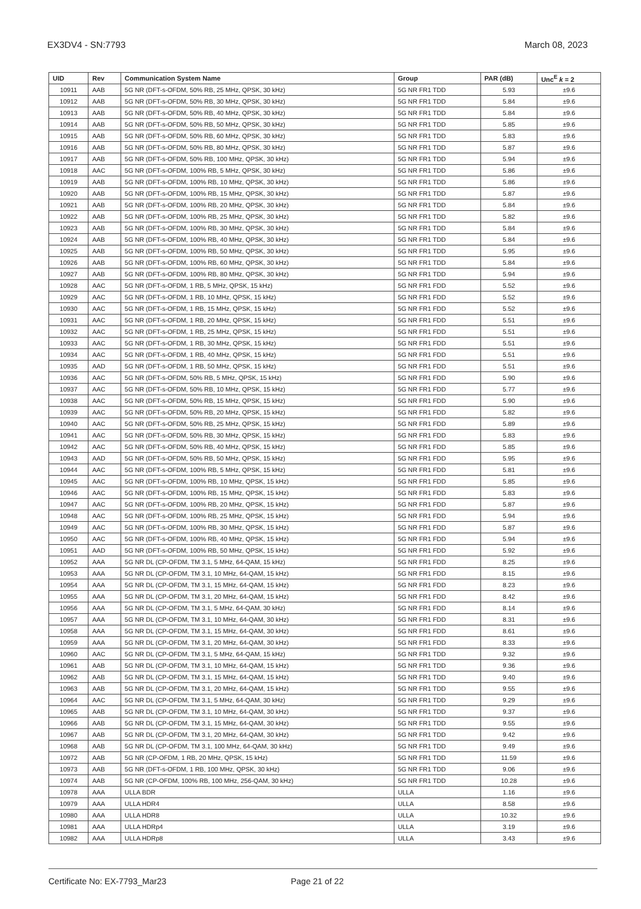EX3DV4 - SN:7793 March 08, 2023
| UID | Rev | Communication System Name | Group | PAR (dB) | Unc<sup>E</sup> k = 2 |
| --- | --- | --- | --- | --- | --- |
| 10911 | AAB | 5G NR (DFT-s-OFDM, 50% RB, 25 MHz, QPSK, 30 kHz) | 5G NR FR1 TDD | 5.93 | ±9.6 |
| 10912 | AAB | 5G NR (DFT-s-OFDM, 50% RB, 30 MHz, QPSK, 30 kHz) | 5G NR FR1 TDD | 5.84 | ±9.6 |
| 10913 | AAB | 5G NR (DFT-s-OFDM, 50% RB, 40 MHz, QPSK, 30 kHz) | 5G NR FR1 TDD | 5.84 | ±9.6 |
| 10914 | AAB | 5G NR (DFT-s-OFDM, 50% RB, 50 MHz, QPSK, 30 kHz) | 5G NR FR1 TDD | 5.85 | ±9.6 |
| 10915 | AAB | 5G NR (DFT-s-OFDM, 50% RB, 60 MHz, QPSK, 30 kHz) | 5G NR FR1 TDD | 5.83 | ±9.6 |
| 10916 | AAB | 5G NR (DFT-s-OFDM, 50% RB, 80 MHz, QPSK, 30 kHz) | 5G NR FR1 TDD | 5.87 | ±9.6 |
| 10917 | AAB | 5G NR (DFT-s-OFDM, 50% RB, 100 MHz, QPSK, 30 kHz) | 5G NR FR1 TDD | 5.94 | ±9.6 |
| 10918 | AAC | 5G NR (DFT-s-OFDM, 100% RB, 5 MHz, QPSK, 30 kHz) | 5G NR FR1 TDD | 5.86 | ±9.6 |
| 10919 | AAB | 5G NR (DFT-s-OFDM, 100% RB, 10 MHz, QPSK, 30 kHz) | 5G NR FR1 TDD | 5.86 | ±9.6 |
| 10920 | AAB | 5G NR (DFT-s-OFDM, 100% RB, 15 MHz, QPSK, 30 kHz) | 5G NR FR1 TDD | 5.87 | ±9.6 |
| 10921 | AAB | 5G NR (DFT-s-OFDM, 100% RB, 20 MHz, QPSK, 30 kHz) | 5G NR FR1 TDD | 5.84 | ±9.6 |
| 10922 | AAB | 5G NR (DFT-s-OFDM, 100% RB, 25 MHz, QPSK, 30 kHz) | 5G NR FR1 TDD | 5.82 | ±9.6 |
| 10923 | AAB | 5G NR (DFT-s-OFDM, 100% RB, 30 MHz, QPSK, 30 kHz) | 5G NR FR1 TDD | 5.84 | ±9.6 |
| 10924 | AAB | 5G NR (DFT-s-OFDM, 100% RB, 40 MHz, QPSK, 30 kHz) | 5G NR FR1 TDD | 5.84 | ±9.6 |
| 10925 | AAB | 5G NR (DFT-s-OFDM, 100% RB, 50 MHz, QPSK, 30 kHz) | 5G NR FR1 TDD | 5.95 | ±9.6 |
| 10926 | AAB | 5G NR (DFT-s-OFDM, 100% RB, 60 MHz, QPSK, 30 kHz) | 5G NR FR1 TDD | 5.84 | ±9.6 |
| 10927 | AAB | 5G NR (DFT-s-OFDM, 100% RB, 80 MHz, QPSK, 30 kHz) | 5G NR FR1 TDD | 5.94 | ±9.6 |
| 10928 | AAC | 5G NR (DFT-s-OFDM, 1 RB, 5 MHz, QPSK, 15 kHz) | 5G NR FR1 FDD | 5.52 | ±9.6 |
| 10929 | AAC | 5G NR (DFT-s-OFDM, 1 RB, 10 MHz, QPSK, 15 kHz) | 5G NR FR1 FDD | 5.52 | ±9.6 |
| 10930 | AAC | 5G NR (DFT-s-OFDM, 1 RB, 15 MHz, QPSK, 15 kHz) | 5G NR FR1 FDD | 5.52 | ±9.6 |
| 10931 | AAC | 5G NR (DFT-s-OFDM, 1 RB, 20 MHz, QPSK, 15 kHz) | 5G NR FR1 FDD | 5.51 | ±9.6 |
| 10932 | AAC | 5G NR (DFT-s-OFDM, 1 RB, 25 MHz, QPSK, 15 kHz) | 5G NR FR1 FDD | 5.51 | ±9.6 |
| 10933 | AAC | 5G NR (DFT-s-OFDM, 1 RB, 30 MHz, QPSK, 15 kHz) | 5G NR FR1 FDD | 5.51 | ±9.6 |
| 10934 | AAC | 5G NR (DFT-s-OFDM, 1 RB, 40 MHz, QPSK, 15 kHz) | 5G NR FR1 FDD | 5.51 | ±9.6 |
| 10935 | AAD | 5G NR (DFT-s-OFDM, 1 RB, 50 MHz, QPSK, 15 kHz) | 5G NR FR1 FDD | 5.51 | ±9.6 |
| 10936 | AAC | 5G NR (DFT-s-OFDM, 50% RB, 5 MHz, QPSK, 15 kHz) | 5G NR FR1 FDD | 5.90 | ±9.6 |
| 10937 | AAC | 5G NR (DFT-s-OFDM, 50% RB, 10 MHz, QPSK, 15 kHz) | 5G NR FR1 FDD | 5.77 | ±9.6 |
| 10938 | AAC | 5G NR (DFT-s-OFDM, 50% RB, 15 MHz, QPSK, 15 kHz) | 5G NR FR1 FDD | 5.90 | ±9.6 |
| 10939 | AAC | 5G NR (DFT-s-OFDM, 50% RB, 20 MHz, QPSK, 15 kHz) | 5G NR FR1 FDD | 5.82 | ±9.6 |
| 10940 | AAC | 5G NR (DFT-s-OFDM, 50% RB, 25 MHz, QPSK, 15 kHz) | 5G NR FR1 FDD | 5.89 | ±9.6 |
| 10941 | AAC | 5G NR (DFT-s-OFDM, 50% RB, 30 MHz, QPSK, 15 kHz) | 5G NR FR1 FDD | 5.83 | ±9.6 |
| 10942 | AAC | 5G NR (DFT-s-OFDM, 50% RB, 40 MHz, QPSK, 15 kHz) | 5G NR FR1 FDD | 5.85 | ±9.6 |
| 10943 | AAD | 5G NR (DFT-s-OFDM, 50% RB, 50 MHz, QPSK, 15 kHz) | 5G NR FR1 FDD | 5.95 | ±9.6 |
| 10944 | AAC | 5G NR (DFT-s-OFDM, 100% RB, 5 MHz, QPSK, 15 kHz) | 5G NR FR1 FDD | 5.81 | ±9.6 |
| 10945 | AAC | 5G NR (DFT-s-OFDM, 100% RB, 10 MHz, QPSK, 15 kHz) | 5G NR FR1 FDD | 5.85 | ±9.6 |
| 10946 | AAC | 5G NR (DFT-s-OFDM, 100% RB, 15 MHz, QPSK, 15 kHz) | 5G NR FR1 FDD | 5.83 | ±9.6 |
| 10947 | AAC | 5G NR (DFT-s-OFDM, 100% RB, 20 MHz, QPSK, 15 kHz) | 5G NR FR1 FDD | 5.87 | ±9.6 |
| 10948 | AAC | 5G NR (DFT-s-OFDM, 100% RB, 25 MHz, QPSK, 15 kHz) | 5G NR FR1 FDD | 5.94 | ±9.6 |
| 10949 | AAC | 5G NR (DFT-s-OFDM, 100% RB, 30 MHz, QPSK, 15 kHz) | 5G NR FR1 FDD | 5.87 | ±9.6 |
| 10950 | AAC | 5G NR (DFT-s-OFDM, 100% RB, 40 MHz, QPSK, 15 kHz) | 5G NR FR1 FDD | 5.94 | ±9.6 |
| 10951 | AAD | 5G NR (DFT-s-OFDM, 100% RB, 50 MHz, QPSK, 15 kHz) | 5G NR FR1 FDD | 5.92 | ±9.6 |
| 10952 | AAA | 5G NR DL (CP-OFDM, TM 3.1, 5 MHz, 64-QAM, 15 kHz) | 5G NR FR1 FDD | 8.25 | ±9.6 |
| 10953 | AAA | 5G NR DL (CP-OFDM, TM 3.1, 10 MHz, 64-QAM, 15 kHz) | 5G NR FR1 FDD | 8.15 | ±9.6 |
| 10954 | AAA | 5G NR DL (CP-OFDM, TM 3.1, 15 MHz, 64-QAM, 15 kHz) | 5G NR FR1 FDD | 8.23 | ±9.6 |
| 10955 | AAA | 5G NR DL (CP-OFDM, TM 3.1, 20 MHz, 64-QAM, 15 kHz) | 5G NR FR1 FDD | 8.42 | ±9.6 |
| 10956 | AAA | 5G NR DL (CP-OFDM, TM 3.1, 5 MHz, 64-QAM, 30 kHz) | 5G NR FR1 FDD | 8.14 | ±9.6 |
| 10957 | AAA | 5G NR DL (CP-OFDM, TM 3.1, 10 MHz, 64-QAM, 30 kHz) | 5G NR FR1 FDD | 8.31 | ±9.6 |
| 10958 | AAA | 5G NR DL (CP-OFDM, TM 3.1, 15 MHz, 64-QAM, 30 kHz) | 5G NR FR1 FDD | 8.61 | ±9.6 |
| 10959 | AAA | 5G NR DL (CP-OFDM, TM 3.1, 20 MHz, 64-QAM, 30 kHz) | 5G NR FR1 FDD | 8.33 | ±9.6 |
| 10960 | AAC | 5G NR DL (CP-OFDM, TM 3.1, 5 MHz, 64-QAM, 15 kHz) | 5G NR FR1 TDD | 9.32 | ±9.6 |
| 10961 | AAB | 5G NR DL (CP-OFDM, TM 3.1, 10 MHz, 64-QAM, 15 kHz) | 5G NR FR1 TDD | 9.36 | ±9.6 |
| 10962 | AAB | 5G NR DL (CP-OFDM, TM 3.1, 15 MHz, 64-QAM, 15 kHz) | 5G NR FR1 TDD | 9.40 | ±9.6 |
| 10963 | AAB | 5G NR DL (CP-OFDM, TM 3.1, 20 MHz, 64-QAM, 15 kHz) | 5G NR FR1 TDD | 9.55 | ±9.6 |
| 10964 | AAC | 5G NR DL (CP-OFDM, TM 3.1, 5 MHz, 64-QAM, 30 kHz) | 5G NR FR1 TDD | 9.29 | ±9.6 |
| 10965 | AAB | 5G NR DL (CP-OFDM, TM 3.1, 10 MHz, 64-QAM, 30 kHz) | 5G NR FR1 TDD | 9.37 | ±9.6 |
| 10966 | AAB | 5G NR DL (CP-OFDM, TM 3.1, 15 MHz, 64-QAM, 30 kHz) | 5G NR FR1 TDD | 9.55 | ±9.6 |
| 10967 | AAB | 5G NR DL (CP-OFDM, TM 3.1, 20 MHz, 64-QAM, 30 kHz) | 5G NR FR1 TDD | 9.42 | ±9.6 |
| 10968 | AAB | 5G NR DL (CP-OFDM, TM 3.1, 100 MHz, 64-QAM, 30 kHz) | 5G NR FR1 TDD | 9.49 | ±9.6 |
| 10972 | AAB | 5G NR (CP-OFDM, 1 RB, 20 MHz, QPSK, 15 kHz) | 5G NR FR1 TDD | 11.59 | ±9.6 |
| 10973 | AAB | 5G NR (DFT-s-OFDM, 1 RB, 100 MHz, QPSK, 30 kHz) | 5G NR FR1 TDD | 9.06 | ±9.6 |
| 10974 | AAB | 5G NR (CP-OFDM, 100% RB, 100 MHz, 256-QAM, 30 kHz) | 5G NR FR1 TDD | 10.28 | ±9.6 |
| 10978 | AAA | ULLA BDR | ULLA | 1.16 | ±9.6 |
| 10979 | AAA | ULLA HDR4 | ULLA | 8.58 | ±9.6 |
| 10980 | AAA | ULLA HDR8 | ULLA | 10.32 | ±9.6 |
| 10981 | AAA | ULLA HDRp4 | ULLA | 3.19 | ±9.6 |
| 10982 | AAA | ULLA HDRp8 | ULLA | 3.43 | ±9.6 |
Certificate No: EX-7793_Mar23 Page 21 of 22